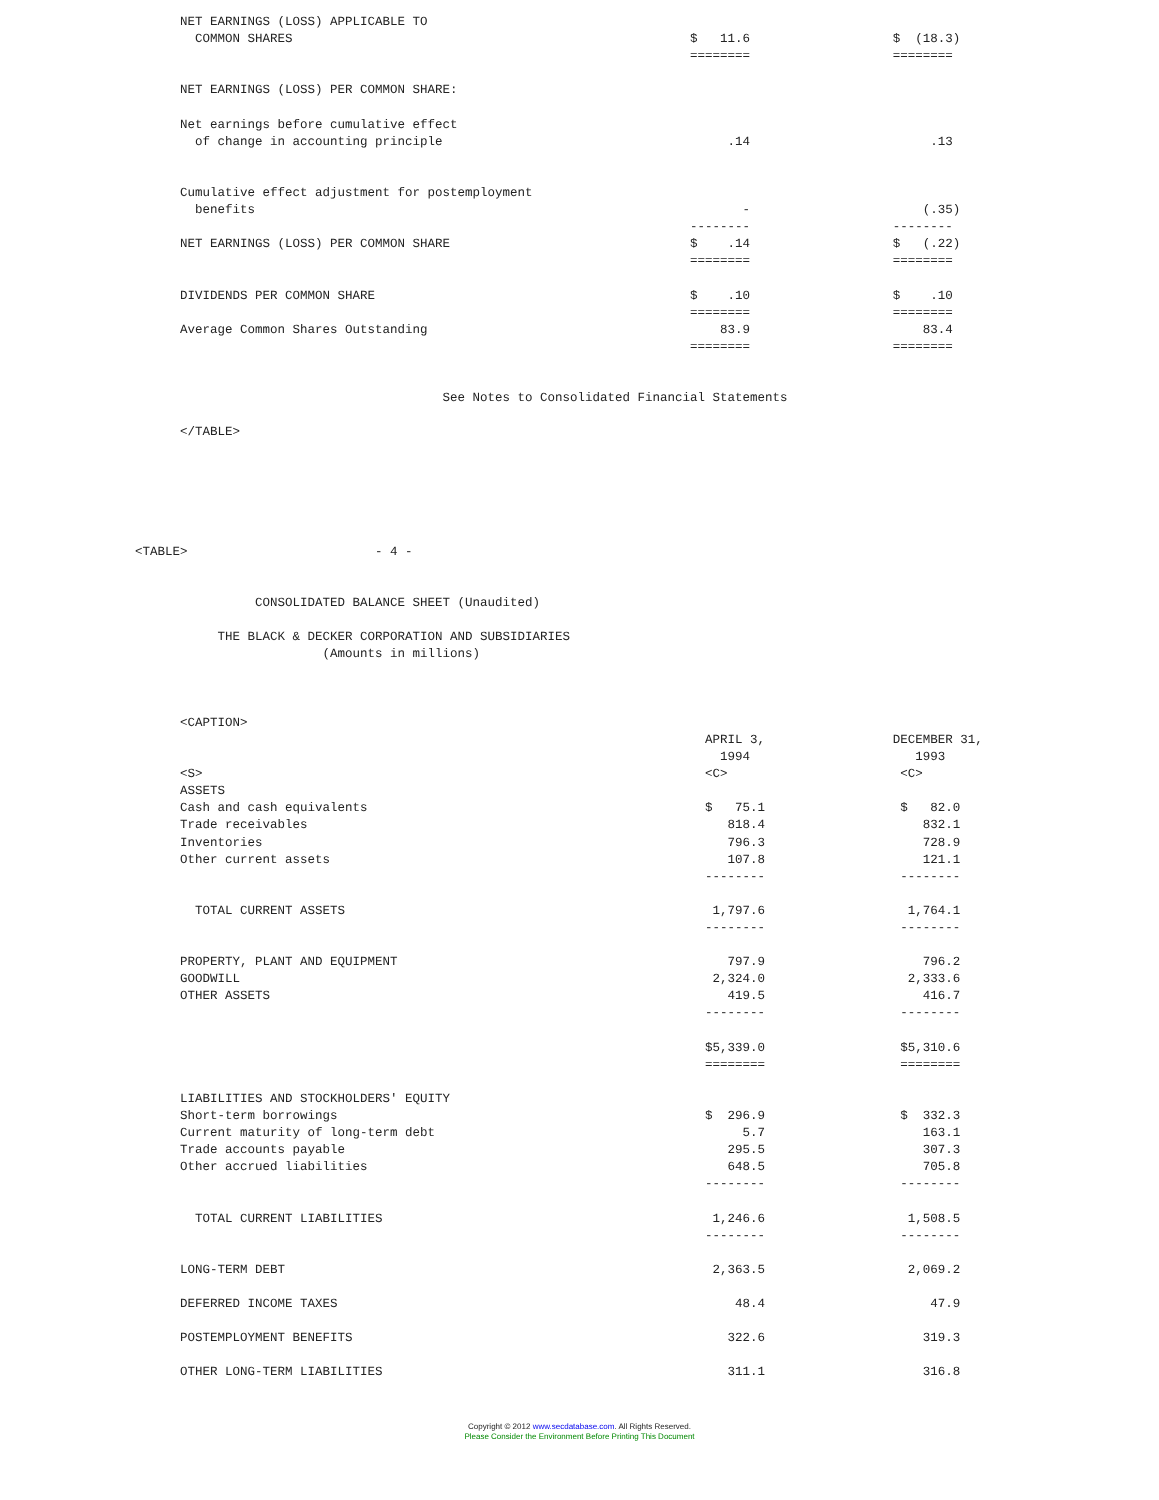NET EARNINGS (LOSS) APPLICABLE TO
            COMMON SHARES                                                     $   11.6                   $  (18.3)
                                                                              ========                   ========

          NET EARNINGS (LOSS) PER COMMON SHARE:

          Net earnings before cumulative effect
            of change in accounting principle                                      .14                        .13


          Cumulative effect adjustment for postemployment
            benefits                                                                 -                       (.35)
                                                                              --------                   --------
          NET EARNINGS (LOSS) PER COMMON SHARE                                $    .14                   $   (.22)
                                                                              ========                   ========

          DIVIDENDS PER COMMON SHARE                                          $    .10                   $    .10
                                                                              ========                   ========
          Average Common Shares Outstanding                                       83.9                       83.4
                                                                              ========                   ========


                                             See Notes to Consolidated Financial Statements

          </TABLE>






    <TABLE>                         - 4 -


                    CONSOLIDATED BALANCE SHEET (Unaudited)

               THE BLACK & DECKER CORPORATION AND SUBSIDIARIES
                             (Amounts in millions)



          <CAPTION>
                                                                                APRIL 3,                 DECEMBER 31,
                                                                                  1994                      1993
          <S>                                                                   <C>                       <C>
          ASSETS
          Cash and cash equivalents                                             $   75.1                  $   82.0
          Trade receivables                                                        818.4                     832.1
          Inventories                                                              796.3                     728.9
          Other current assets                                                     107.8                     121.1
                                                                                --------                  --------

            TOTAL CURRENT ASSETS                                                 1,797.6                   1,764.1
                                                                                --------                  --------

          PROPERTY, PLANT AND EQUIPMENT                                            797.9                     796.2
          GOODWILL                                                               2,324.0                   2,333.6
          OTHER ASSETS                                                             419.5                     416.7
                                                                                --------                  --------

                                                                                $5,339.0                  $5,310.6
                                                                                ========                  ========

          LIABILITIES AND STOCKHOLDERS' EQUITY
          Short-term borrowings                                                 $  296.9                  $  332.3
          Current maturity of long-term debt                                         5.7                     163.1
          Trade accounts payable                                                   295.5                     307.3
          Other accrued liabilities                                                648.5                     705.8
                                                                                --------                  --------

            TOTAL CURRENT LIABILITIES                                            1,246.6                   1,508.5
                                                                                --------                  --------

          LONG-TERM DEBT                                                         2,363.5                   2,069.2

          DEFERRED INCOME TAXES                                                     48.4                      47.9

          POSTEMPLOYMENT BENEFITS                                                  322.6                     319.3

          OTHER LONG-TERM LIABILITIES                                              311.1                     316.8
Copyright © 2012 www.secdatabase.com. All Rights Reserved.
Please Consider the Environment Before Printing This Document